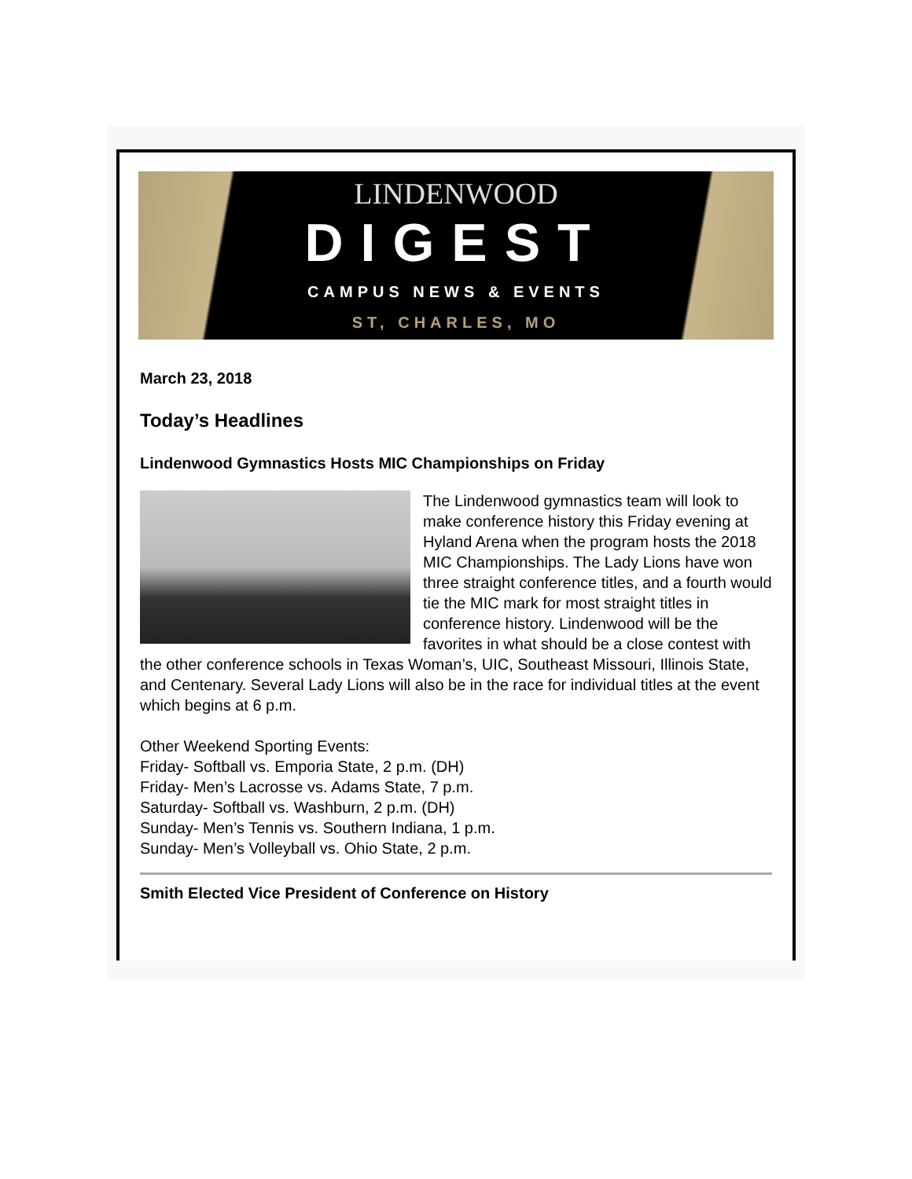LINDENWOOD
DIGEST
CAMPUS NEWS & EVENTS
ST, CHARLES, MO
March 23, 2018
Today’s Headlines
Lindenwood Gymnastics Hosts MIC Championships on Friday
The Lindenwood gymnastics team will look to make conference history this Friday evening at Hyland Arena when the program hosts the 2018 MIC Championships. The Lady Lions have won three straight conference titles, and a fourth would tie the MIC mark for most straight titles in conference history. Lindenwood will be the favorites in what should be a close contest with the other conference schools in Texas Woman’s, UIC, Southeast Missouri, Illinois State, and Centenary. Several Lady Lions will also be in the race for individual titles at the event which begins at 6 p.m.
Other Weekend Sporting Events:
Friday- Softball vs. Emporia State, 2 p.m. (DH)
Friday- Men’s Lacrosse vs. Adams State, 7 p.m.
Saturday- Softball vs. Washburn, 2 p.m. (DH)
Sunday- Men’s Tennis vs. Southern Indiana, 1 p.m.
Sunday- Men’s Volleyball vs. Ohio State, 2 p.m.
Smith Elected Vice President of Conference on History